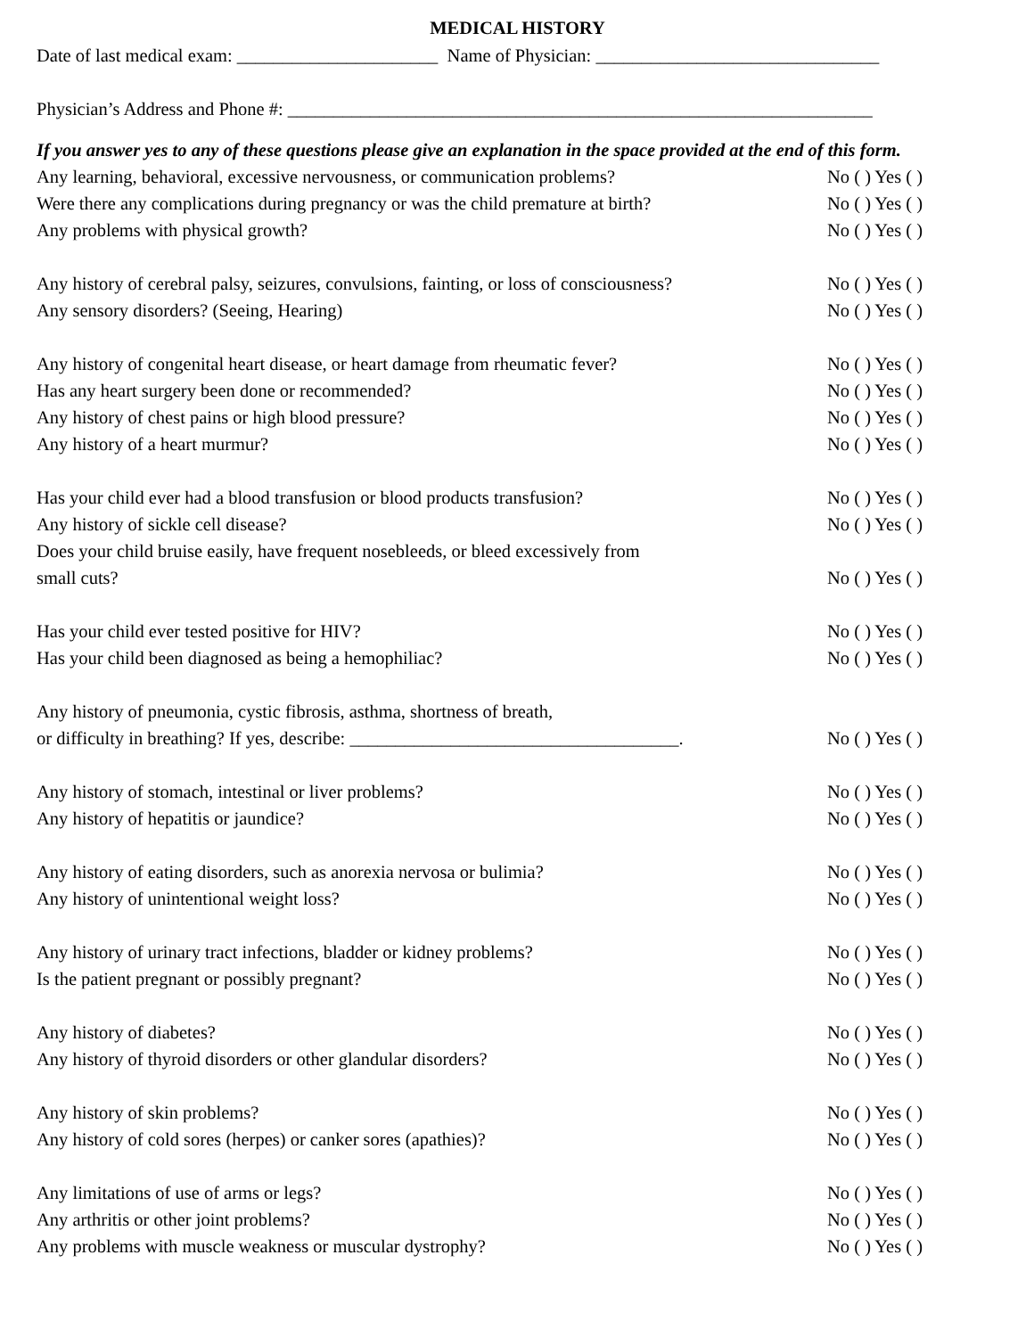MEDICAL HISTORY
Date of last medical exam: ______________________ Name of Physician: _______________________________
Physician’s Address and Phone #: ________________________________________________________________
If you answer yes to any of these questions please give an explanation in the space provided at the end of this form.
Any learning, behavioral, excessive nervousness, or communication problems?
No ( ) Yes ( )
Were there any complications during pregnancy or was the child premature at birth?
No ( ) Yes ( )
Any problems with physical growth? No ( ) Yes ( )
Any history of cerebral palsy, seizures, convulsions, fainting, or loss of consciousness?
No ( ) Yes ( )
Any sensory disorders? (Seeing, Hearing) No ( ) Yes ( )
Any history of congenital heart disease, or heart damage from rheumatic fever?
No ( ) Yes ( )
Has any heart surgery been done or recommended? No ( ) Yes ( )
Any history of chest pains or high blood pressure? No ( ) Yes ( )
Any history of a heart murmur? No ( ) Yes ( )
Has your child ever had a blood transfusion or blood products transfusion?
No ( ) Yes ( )
Any history of sickle cell disease? No ( ) Yes ( )
Does your child bruise easily, have frequent nosebleeds, or bleed excessively from
small cuts? No ( ) Yes ( )
Has your child ever tested positive for HIV? No ( ) Yes ( )
Has your child been diagnosed as being a hemophiliac? No ( ) Yes ( )
Any history of pneumonia, cystic fibrosis, asthma, shortness of breath,
or difficulty in breathing? If yes, describe: ____________________________________.
No ( ) Yes ( )
Any history of stomach, intestinal or liver problems? No ( ) Yes ( )
Any history of hepatitis or jaundice? No ( ) Yes ( )
Any history of eating disorders, such as anorexia nervosa or bulimia? No ( ) Yes ( )
Any history of unintentional weight loss? No ( ) Yes ( )
Any history of urinary tract infections, bladder or kidney problems? No ( ) Yes ( )
Is the patient pregnant or possibly pregnant? No ( ) Yes ( )
Any history of diabetes? No ( ) Yes ( )
Any history of thyroid disorders or other glandular disorders? No ( ) Yes ( )
Any history of skin problems? No ( ) Yes ( )
Any history of cold sores (herpes) or canker sores (apathies)? No ( ) Yes ( )
Any limitations of use of arms or legs? No ( ) Yes ( )
Any arthritis or other joint problems? No ( ) Yes ( )
Any problems with muscle weakness or muscular dystrophy? No ( ) Yes ( )